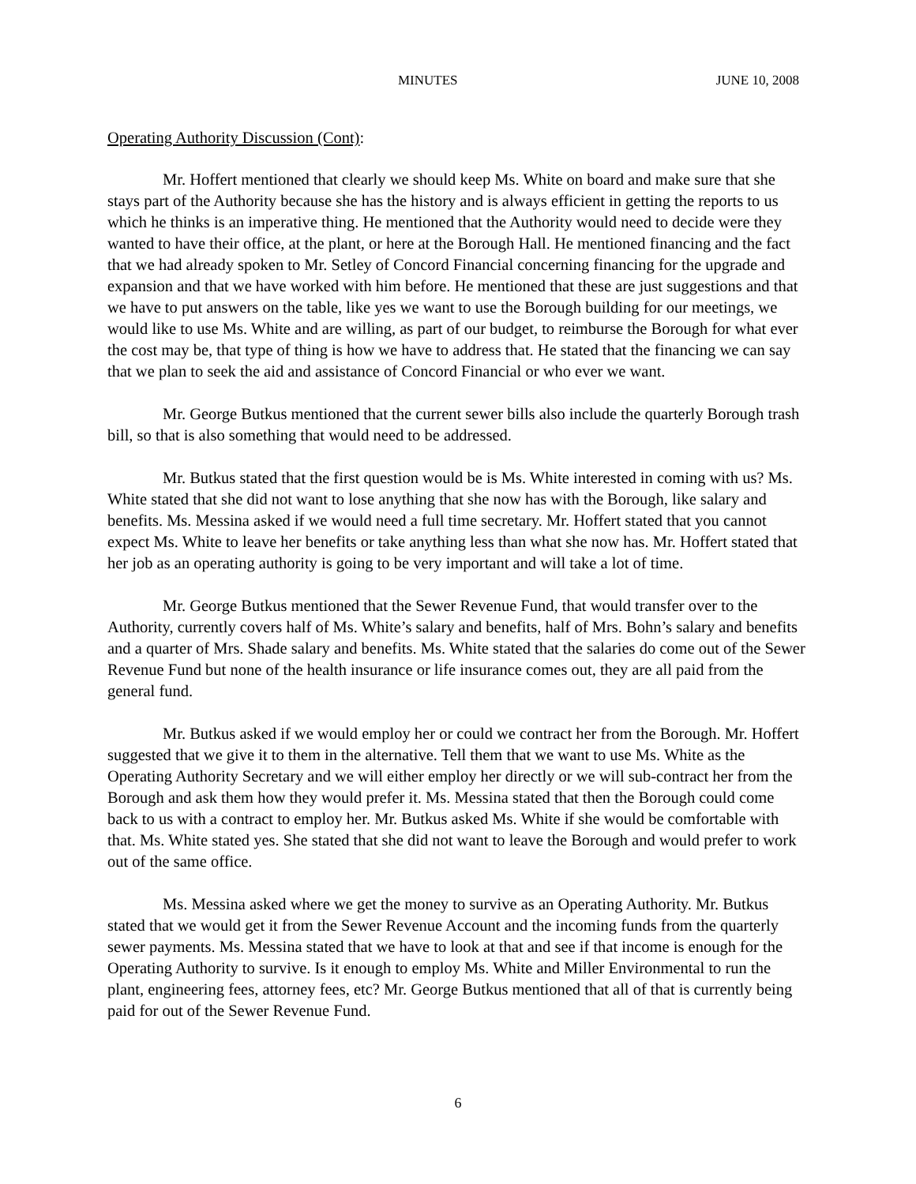MINUTES JUNE 10, 2008
Operating Authority Discussion (Cont):
Mr. Hoffert mentioned that clearly we should keep Ms. White on board and make sure that she stays part of the Authority because she has the history and is always efficient in getting the reports to us which he thinks is an imperative thing. He mentioned that the Authority would need to decide were they wanted to have their office, at the plant, or here at the Borough Hall. He mentioned financing and the fact that we had already spoken to Mr. Setley of Concord Financial concerning financing for the upgrade and expansion and that we have worked with him before. He mentioned that these are just suggestions and that we have to put answers on the table, like yes we want to use the Borough building for our meetings, we would like to use Ms. White and are willing, as part of our budget, to reimburse the Borough for what ever the cost may be, that type of thing is how we have to address that. He stated that the financing we can say that we plan to seek the aid and assistance of Concord Financial or who ever we want.
Mr. George Butkus mentioned that the current sewer bills also include the quarterly Borough trash bill, so that is also something that would need to be addressed.
Mr. Butkus stated that the first question would be is Ms. White interested in coming with us? Ms. White stated that she did not want to lose anything that she now has with the Borough, like salary and benefits. Ms. Messina asked if we would need a full time secretary. Mr. Hoffert stated that you cannot expect Ms. White to leave her benefits or take anything less than what she now has. Mr. Hoffert stated that her job as an operating authority is going to be very important and will take a lot of time.
Mr. George Butkus mentioned that the Sewer Revenue Fund, that would transfer over to the Authority, currently covers half of Ms. White’s salary and benefits, half of Mrs. Bohn’s salary and benefits and a quarter of Mrs. Shade salary and benefits. Ms. White stated that the salaries do come out of the Sewer Revenue Fund but none of the health insurance or life insurance comes out, they are all paid from the general fund.
Mr. Butkus asked if we would employ her or could we contract her from the Borough. Mr. Hoffert suggested that we give it to them in the alternative. Tell them that we want to use Ms. White as the Operating Authority Secretary and we will either employ her directly or we will sub-contract her from the Borough and ask them how they would prefer it. Ms. Messina stated that then the Borough could come back to us with a contract to employ her. Mr. Butkus asked Ms. White if she would be comfortable with that. Ms. White stated yes. She stated that she did not want to leave the Borough and would prefer to work out of the same office.
Ms. Messina asked where we get the money to survive as an Operating Authority. Mr. Butkus stated that we would get it from the Sewer Revenue Account and the incoming funds from the quarterly sewer payments. Ms. Messina stated that we have to look at that and see if that income is enough for the Operating Authority to survive. Is it enough to employ Ms. White and Miller Environmental to run the plant, engineering fees, attorney fees, etc? Mr. George Butkus mentioned that all of that is currently being paid for out of the Sewer Revenue Fund.
6